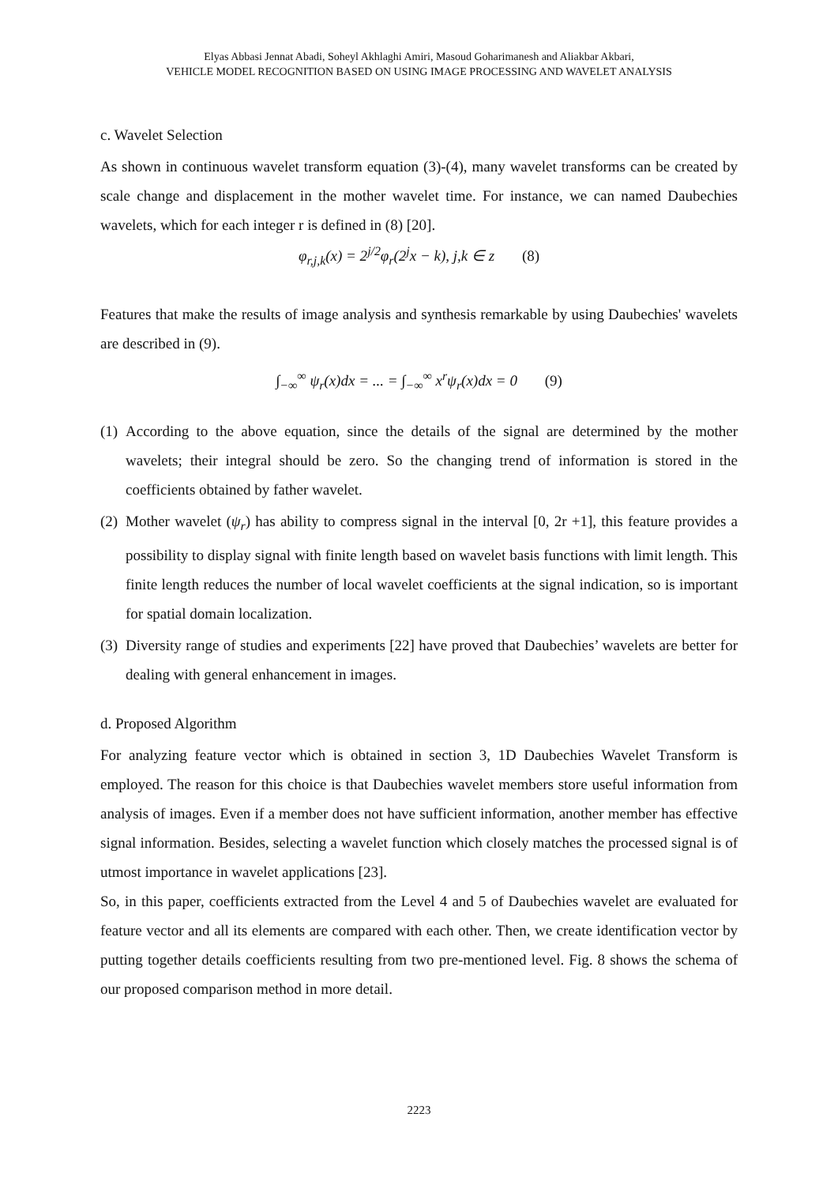Elyas Abbasi Jennat Abadi, Soheyl Akhlaghi Amiri, Masoud Goharimanesh and Aliakbar Akbari,
VEHICLE MODEL RECOGNITION BASED ON USING IMAGE PROCESSING AND WAVELET ANALYSIS
c. Wavelet Selection
As shown in continuous wavelet transform equation (3)-(4), many wavelet transforms can be created by scale change and displacement in the mother wavelet time. For instance, we can named Daubechies wavelets, which for each integer r is defined in (8) [20].
φ<sub>r,j,k</sub>(x) = 2<sup>j/2</sup>φ<sub>r</sub>(2<sup>j</sup>x − k), j,k ∈ z (8)
Features that make the results of image analysis and synthesis remarkable by using Daubechies' wavelets are described in (9).
∫<sub>−∞</sub><sup>∞</sup> ψ<sub>r</sub>(x)dx = ... = ∫<sub>−∞</sub><sup>∞</sup> x<sup>r</sup>ψ<sub>r</sub>(x)dx = 0 (9)
(1)
According to the above equation, since the details of the signal are determined by the mother wavelets; their integral should be zero. So the changing trend of information is stored in the coefficients obtained by father wavelet.
(2)
Mother wavelet (ψ<sub>r</sub>) has ability to compress signal in the interval [0, 2r +1], this feature provides a possibility to display signal with finite length based on wavelet basis functions with limit length. This finite length reduces the number of local wavelet coefficients at the signal indication, so is important for spatial domain localization.
(3)
Diversity range of studies and experiments [22] have proved that Daubechies’ wavelets are better for dealing with general enhancement in images.
d. Proposed Algorithm
For analyzing feature vector which is obtained in section 3, 1D Daubechies Wavelet Transform is employed. The reason for this choice is that Daubechies wavelet members store useful information from analysis of images. Even if a member does not have sufficient information, another member has effective signal information. Besides, selecting a wavelet function which closely matches the processed signal is of utmost importance in wavelet applications [23].
So, in this paper, coefficients extracted from the Level 4 and 5 of Daubechies wavelet are evaluated for feature vector and all its elements are compared with each other. Then, we create identification vector by putting together details coefficients resulting from two pre-mentioned level. Fig. 8 shows the schema of our proposed comparison method in more detail.
2223